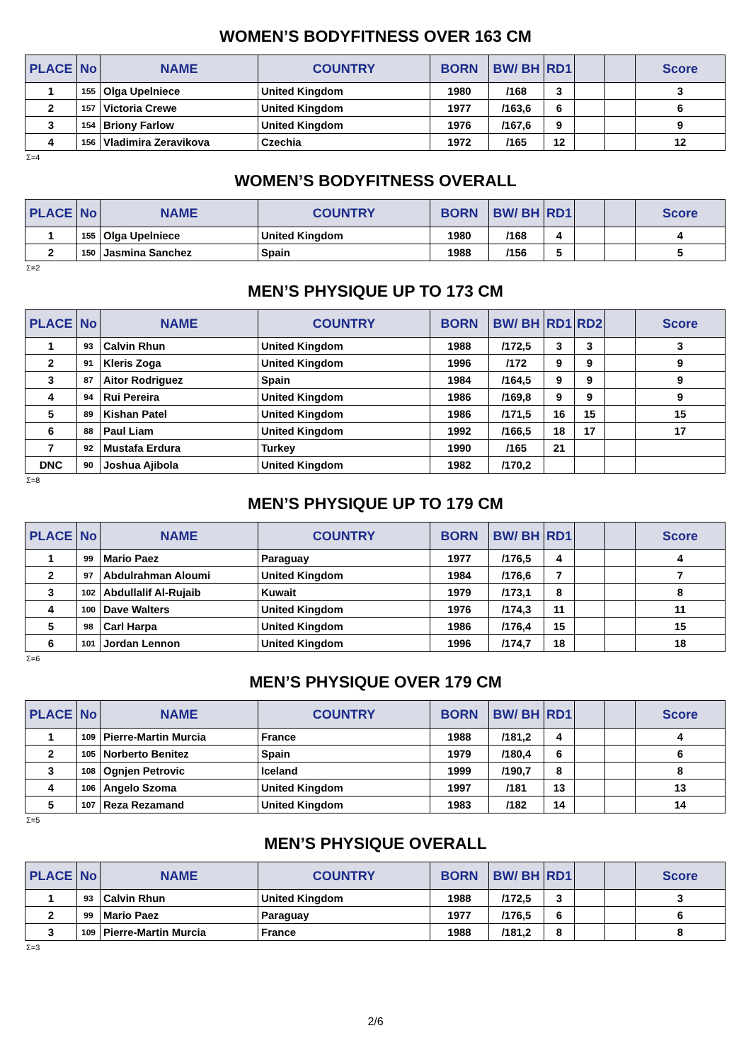WOMEN’S BODYFITNESS OVER 163 CM
| PLACE | No | NAME | COUNTRY | BORN | BW/ BH | RD1 | | | Score |
| --- | --- | --- | --- | --- | --- | --- | --- | --- | --- |
| 1 | 155 | Olga Upelniece | United Kingdom | 1980 | /168 | 3 | | | 3 |
| 2 | 157 | Victoria Crewe | United Kingdom | 1977 | /163,6 | 6 | | | 6 |
| 3 | 154 | Briony Farlow | United Kingdom | 1976 | /167,6 | 9 | | | 9 |
| 4 | 156 | Vladimira Zeravikova | Czechia | 1972 | /165 | 12 | | | 12 |
Σ=4
WOMEN’S BODYFITNESS OVERALL
| PLACE | No | NAME | COUNTRY | BORN | BW/ BH | RD1 | | | Score |
| --- | --- | --- | --- | --- | --- | --- | --- | --- | --- |
| 1 | 155 | Olga Upelniece | United Kingdom | 1980 | /168 | 4 | | | 4 |
| 2 | 150 | Jasmina Sanchez | Spain | 1988 | /156 | 5 | | | 5 |
Σ=2
MEN’S PHYSIQUE UP TO 173 CM
| PLACE | No | NAME | COUNTRY | BORN | BW/ BH | RD1 | RD2 | | Score |
| --- | --- | --- | --- | --- | --- | --- | --- | --- | --- |
| 1 | 93 | Calvin Rhun | United Kingdom | 1988 | /172,5 | 3 | 3 | | 3 |
| 2 | 91 | Kleris Zoga | United Kingdom | 1996 | /172 | 9 | 9 | | 9 |
| 3 | 87 | Aitor Rodriguez | Spain | 1984 | /164,5 | 9 | 9 | | 9 |
| 4 | 94 | Rui Pereira | United Kingdom | 1986 | /169,8 | 9 | 9 | | 9 |
| 5 | 89 | Kishan Patel | United Kingdom | 1986 | /171,5 | 16 | 15 | | 15 |
| 6 | 88 | Paul Liam | United Kingdom | 1992 | /166,5 | 18 | 17 | | 17 |
| 7 | 92 | Mustafa Erdura | Turkey | 1990 | /165 | 21 | | | |
| DNC | 90 | Joshua Ajibola | United Kingdom | 1982 | /170,2 | | | | |
Σ=8
MEN’S PHYSIQUE UP TO 179 CM
| PLACE | No | NAME | COUNTRY | BORN | BW/ BH | RD1 | | | Score |
| --- | --- | --- | --- | --- | --- | --- | --- | --- | --- |
| 1 | 99 | Mario Paez | Paraguay | 1977 | /176,5 | 4 | | | 4 |
| 2 | 97 | Abdulrahman Aloumi | United Kingdom | 1984 | /176,6 | 7 | | | 7 |
| 3 | 102 | Abdullalif Al-Rujaib | Kuwait | 1979 | /173,1 | 8 | | | 8 |
| 4 | 100 | Dave Walters | United Kingdom | 1976 | /174,3 | 11 | | | 11 |
| 5 | 98 | Carl Harpa | United Kingdom | 1986 | /176,4 | 15 | | | 15 |
| 6 | 101 | Jordan Lennon | United Kingdom | 1996 | /174,7 | 18 | | | 18 |
Σ=6
MEN’S PHYSIQUE OVER 179 CM
| PLACE | No | NAME | COUNTRY | BORN | BW/ BH | RD1 | | | Score |
| --- | --- | --- | --- | --- | --- | --- | --- | --- | --- |
| 1 | 109 | Pierre-Martin Murcia | France | 1988 | /181,2 | 4 | | | 4 |
| 2 | 105 | Norberto Benitez | Spain | 1979 | /180,4 | 6 | | | 6 |
| 3 | 108 | Ognjen Petrovic | Iceland | 1999 | /190,7 | 8 | | | 8 |
| 4 | 106 | Angelo Szoma | United Kingdom | 1997 | /181 | 13 | | | 13 |
| 5 | 107 | Reza Rezamand | United Kingdom | 1983 | /182 | 14 | | | 14 |
Σ=5
MEN’S PHYSIQUE OVERALL
| PLACE | No | NAME | COUNTRY | BORN | BW/ BH | RD1 | | | Score |
| --- | --- | --- | --- | --- | --- | --- | --- | --- | --- |
| 1 | 93 | Calvin Rhun | United Kingdom | 1988 | /172,5 | 3 | | | 3 |
| 2 | 99 | Mario Paez | Paraguay | 1977 | /176,5 | 6 | | | 6 |
| 3 | 109 | Pierre-Martin Murcia | France | 1988 | /181,2 | 8 | | | 8 |
Σ=3
2/6